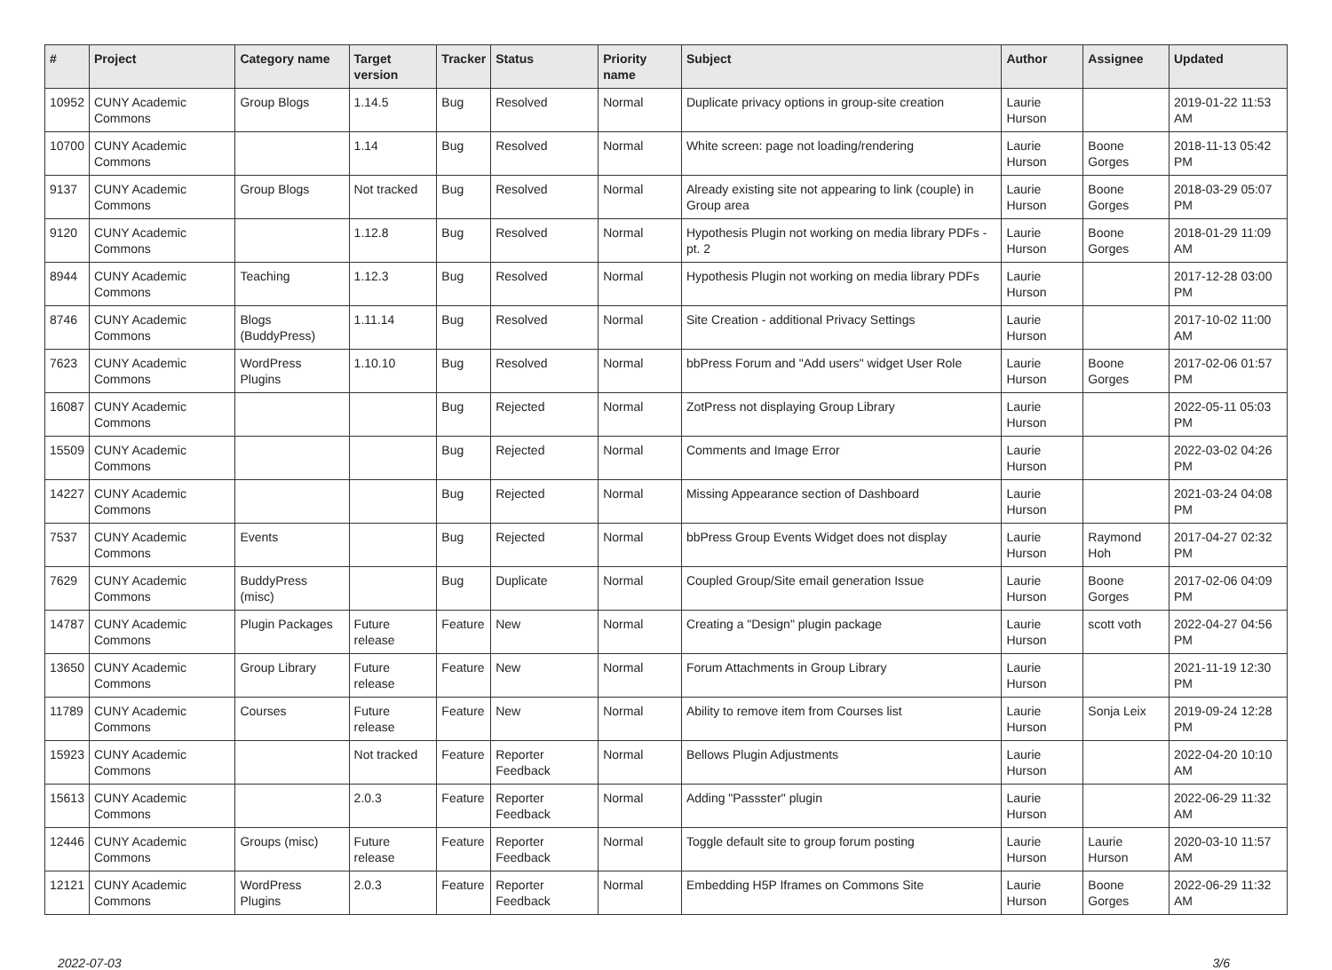| # | Project | Category name | Target version | Tracker | Status | Priority name | Subject | Author | Assignee | Updated |
| --- | --- | --- | --- | --- | --- | --- | --- | --- | --- | --- |
| 10952 | CUNY Academic Commons | Group Blogs | 1.14.5 | Bug | Resolved | Normal | Duplicate privacy options in group-site creation | Laurie Hurson | | 2019-01-22 11:53 AM |
| 10700 | CUNY Academic Commons | | 1.14 | Bug | Resolved | Normal | White screen: page not loading/rendering | Laurie Hurson | Boone Gorges | 2018-11-13 05:42 PM |
| 9137 | CUNY Academic Commons | Group Blogs | Not tracked | Bug | Resolved | Normal | Already existing site not appearing to link (couple) in Group area | Laurie Hurson | Boone Gorges | 2018-03-29 05:07 PM |
| 9120 | CUNY Academic Commons | | 1.12.8 | Bug | Resolved | Normal | Hypothesis Plugin not working on media library PDFs - pt. 2 | Laurie Hurson | Boone Gorges | 2018-01-29 11:09 AM |
| 8944 | CUNY Academic Commons | Teaching | 1.12.3 | Bug | Resolved | Normal | Hypothesis Plugin not working on media library PDFs | Laurie Hurson | | 2017-12-28 03:00 PM |
| 8746 | CUNY Academic Commons | Blogs (BuddyPress) | 1.11.14 | Bug | Resolved | Normal | Site Creation - additional Privacy Settings | Laurie Hurson | | 2017-10-02 11:00 AM |
| 7623 | CUNY Academic Commons | WordPress Plugins | 1.10.10 | Bug | Resolved | Normal | bbPress Forum and "Add users" widget User Role | Laurie Hurson | Boone Gorges | 2017-02-06 01:57 PM |
| 16087 | CUNY Academic Commons | | | Bug | Rejected | Normal | ZotPress not displaying Group Library | Laurie Hurson | | 2022-05-11 05:03 PM |
| 15509 | CUNY Academic Commons | | | Bug | Rejected | Normal | Comments and Image Error | Laurie Hurson | | 2022-03-02 04:26 PM |
| 14227 | CUNY Academic Commons | | | Bug | Rejected | Normal | Missing Appearance section of Dashboard | Laurie Hurson | | 2021-03-24 04:08 PM |
| 7537 | CUNY Academic Commons | Events | | Bug | Rejected | Normal | bbPress Group Events Widget does not display | Laurie Hurson | Raymond Hoh | 2017-04-27 02:32 PM |
| 7629 | CUNY Academic Commons | BuddyPress (misc) | | Bug | Duplicate | Normal | Coupled Group/Site email generation Issue | Laurie Hurson | Boone Gorges | 2017-02-06 04:09 PM |
| 14787 | CUNY Academic Commons | Plugin Packages | Future release | Feature | New | Normal | Creating a "Design" plugin package | Laurie Hurson | scott voth | 2022-04-27 04:56 PM |
| 13650 | CUNY Academic Commons | Group Library | Future release | Feature | New | Normal | Forum Attachments in Group Library | Laurie Hurson | | 2021-11-19 12:30 PM |
| 11789 | CUNY Academic Commons | Courses | Future release | Feature | New | Normal | Ability to remove item from Courses list | Laurie Hurson | Sonja Leix | 2019-09-24 12:28 PM |
| 15923 | CUNY Academic Commons | | Not tracked | Feature | Reporter Feedback | Normal | Bellows Plugin Adjustments | Laurie Hurson | | 2022-04-20 10:10 AM |
| 15613 | CUNY Academic Commons | | 2.0.3 | Feature | Reporter Feedback | Normal | Adding "Passster" plugin | Laurie Hurson | | 2022-06-29 11:32 AM |
| 12446 | CUNY Academic Commons | Groups (misc) | Future release | Feature | Reporter Feedback | Normal | Toggle default site to group forum posting | Laurie Hurson | Laurie Hurson | 2020-03-10 11:57 AM |
| 12121 | CUNY Academic Commons | WordPress Plugins | 2.0.3 | Feature | Reporter Feedback | Normal | Embedding H5P Iframes on Commons Site | Laurie Hurson | Boone Gorges | 2022-06-29 11:32 AM |
2022-07-03 3/6